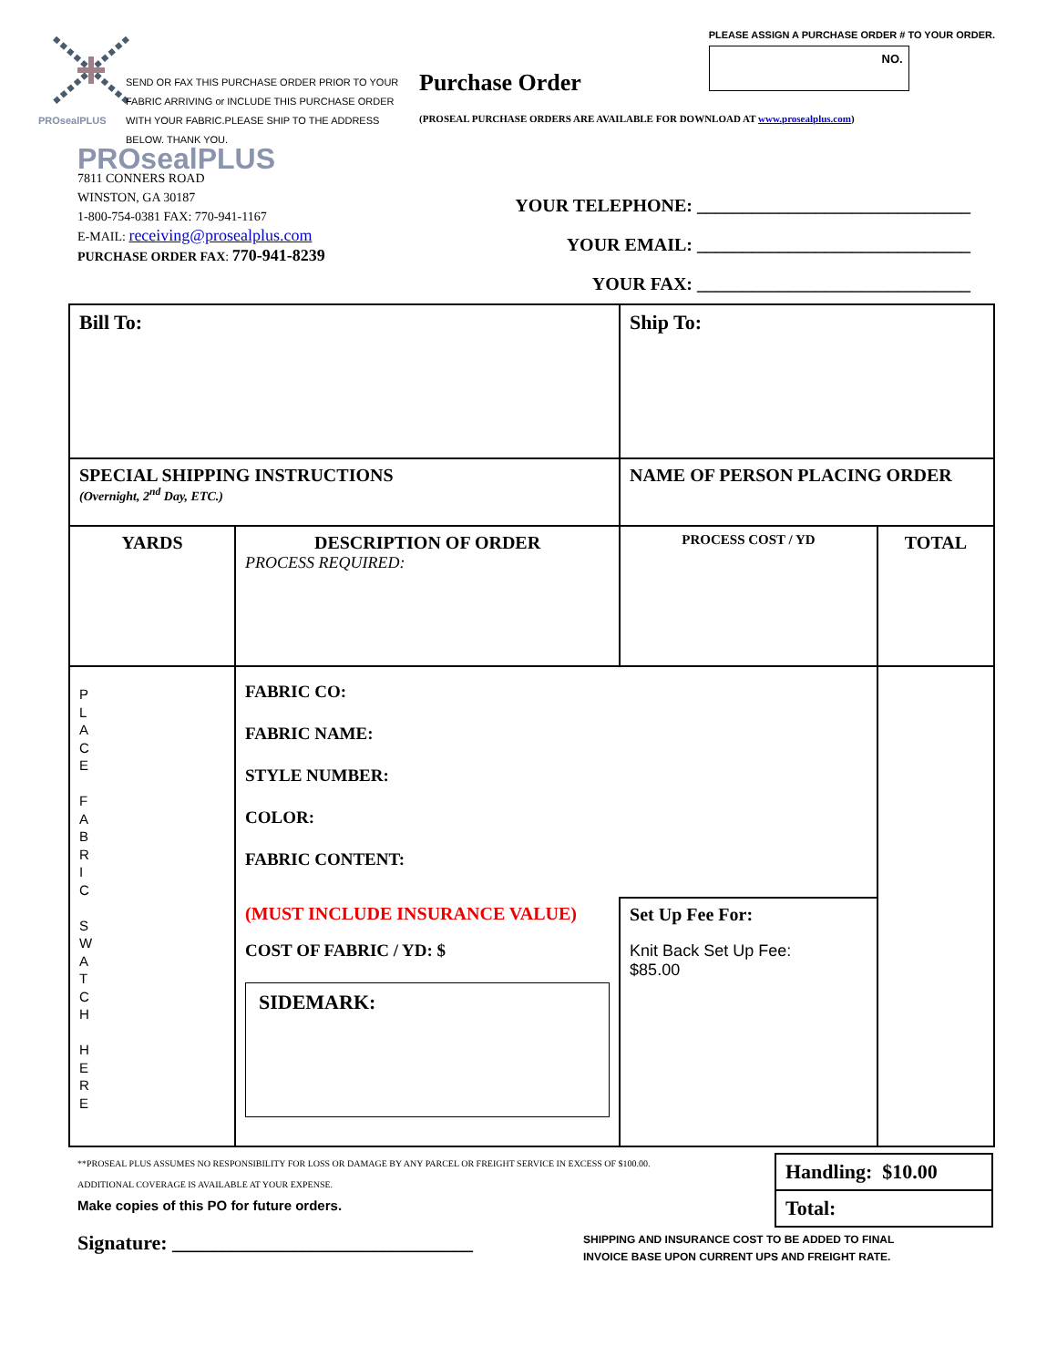PROsealPLUS PLEASE ASSIGN A PURCHASE ORDER # TO YOUR ORDER.
NO.
SEND OR FAX THIS PURCHASE ORDER PRIOR TO YOUR FABRIC ARRIVING or INCLUDE THIS PURCHASE ORDER WITH YOUR FABRIC.PLEASE SHIP TO THE ADDRESS BELOW. THANK YOU.
Purchase Order
(PROSEAL PURCHASE ORDERS ARE AVAILABLE FOR DOWNLOAD AT www.prosealplus.com)
PROsealPLUS
7811 CONNERS ROAD
WINSTON, GA 30187
1-800-754-0381 FAX: 770-941-1167
E-MAIL: receiving@prosealplus.com
PURCHASE ORDER FAX: 770-941-8239
YOUR TELEPHONE: ______________________________
YOUR EMAIL: ______________________________
YOUR FAX: ______________________________
| Bill To: | | Ship To: | | |
| SPECIAL SHIPPING INSTRUCTIONS (Overnight, 2<sup>nd</sup> Day, ETC.) | | NAME OF PERSON PLACING ORDER | | |
| YARDS | DESCRIPTION OF ORDER PROCESS REQUIRED: | | PROCESS COST / YD | TOTAL |
| P L A C E F A B R I C S W A T C H H E R E | FABRIC CO: FABRIC NAME: STYLE NUMBER: COLOR: FABRIC CONTENT: | | | |
| | (MUST INCLUDE INSURANCE VALUE) COST OF FABRIC / YD: $ SIDEMARK: | | Set Up Fee For: Knit Back Set Up Fee: $85.00 | |
**PROSEAL PLUS ASSUMES NO RESPONSIBILITY FOR LOSS OR DAMAGE BY ANY PARCEL OR FREIGHT SERVICE IN EXCESS OF $100.00.
ADDITIONAL COVERAGE IS AVAILABLE AT YOUR EXPENSE.
Make copies of this PO for future orders.
| Handling: $10.00 |
| Total: |
Signature: ______________________________
SHIPPING AND INSURANCE COST TO BE ADDED TO FINAL
INVOICE BASE UPON CURRENT UPS AND FREIGHT RATE.